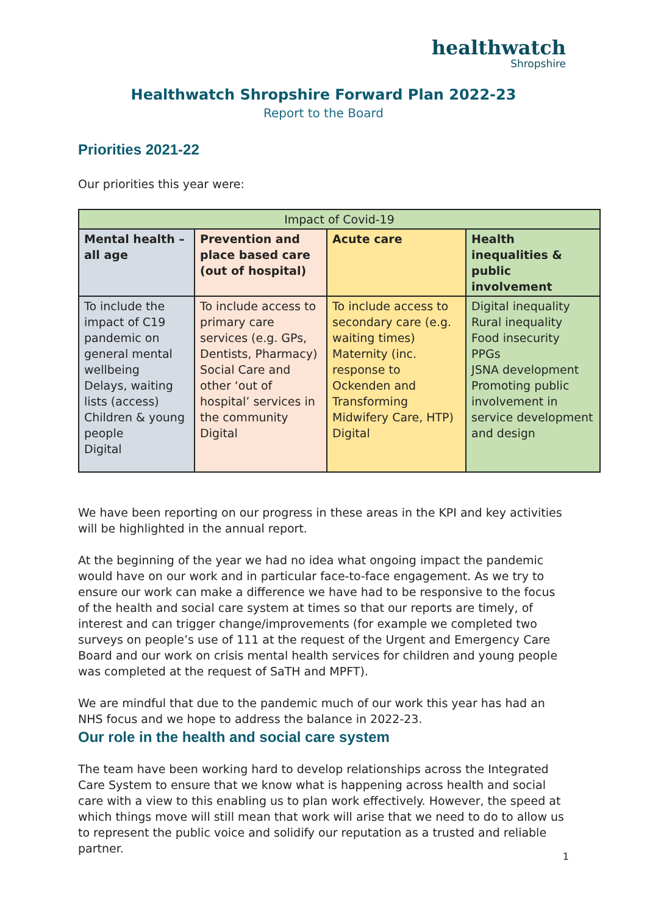healthwatch
Shropshire
Healthwatch Shropshire Forward Plan 2022-23
Report to the Board
Priorities 2021-22
Our priorities this year were:
| Impact of Covid-19 | | | |
| --- | --- | --- | --- |
| Mental health – all age | Prevention and place based care (out of hospital) | Acute care | Health inequalities & public involvement |
| To include the impact of C19 pandemic on general mental wellbeing Delays, waiting lists (access) Children & young people Digital | To include access to primary care services (e.g. GPs, Dentists, Pharmacy) Social Care and other ‘out of hospital’ services in the community Digital | To include access to secondary care (e.g. waiting times) Maternity (inc. response to Ockenden and Transforming Midwifery Care, HTP) Digital | Digital inequality Rural inequality Food insecurity PPGs JSNA development Promoting public involvement in service development and design |
We have been reporting on our progress in these areas in the KPI and key activities will be highlighted in the annual report.
At the beginning of the year we had no idea what ongoing impact the pandemic would have on our work and in particular face-to-face engagement. As we try to ensure our work can make a difference we have had to be responsive to the focus of the health and social care system at times so that our reports are timely, of interest and can trigger change/improvements (for example we completed two surveys on people’s use of 111 at the request of the Urgent and Emergency Care Board and our work on crisis mental health services for children and young people was completed at the request of SaTH and MPFT).
We are mindful that due to the pandemic much of our work this year has had an NHS focus and we hope to address the balance in 2022-23.
Our role in the health and social care system
The team have been working hard to develop relationships across the Integrated Care System to ensure that we know what is happening across health and social care with a view to this enabling us to plan work effectively. However, the speed at which things move will still mean that work will arise that we need to do to allow us to represent the public voice and solidify our reputation as a trusted and reliable partner.
1